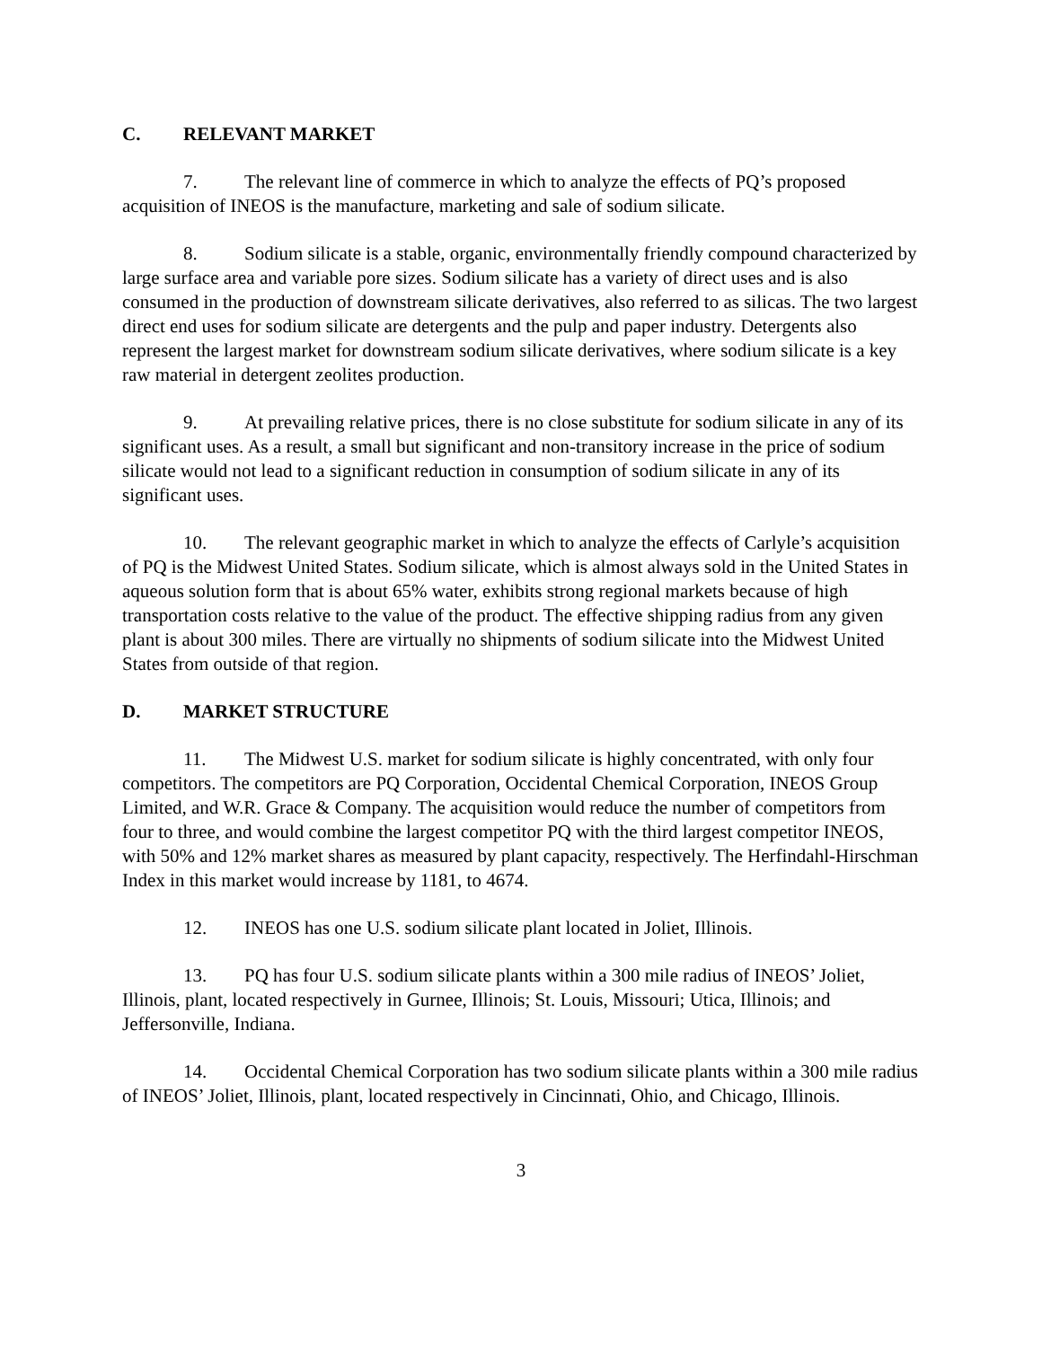C. RELEVANT MARKET
7. The relevant line of commerce in which to analyze the effects of PQ’s proposed acquisition of INEOS is the manufacture, marketing and sale of sodium silicate.
8. Sodium silicate is a stable, organic, environmentally friendly compound characterized by large surface area and variable pore sizes. Sodium silicate has a variety of direct uses and is also consumed in the production of downstream silicate derivatives, also referred to as silicas. The two largest direct end uses for sodium silicate are detergents and the pulp and paper industry. Detergents also represent the largest market for downstream sodium silicate derivatives, where sodium silicate is a key raw material in detergent zeolites production.
9. At prevailing relative prices, there is no close substitute for sodium silicate in any of its significant uses. As a result, a small but significant and non-transitory increase in the price of sodium silicate would not lead to a significant reduction in consumption of sodium silicate in any of its significant uses.
10. The relevant geographic market in which to analyze the effects of Carlyle’s acquisition of PQ is the Midwest United States. Sodium silicate, which is almost always sold in the United States in aqueous solution form that is about 65% water, exhibits strong regional markets because of high transportation costs relative to the value of the product. The effective shipping radius from any given plant is about 300 miles. There are virtually no shipments of sodium silicate into the Midwest United States from outside of that region.
D. MARKET STRUCTURE
11. The Midwest U.S. market for sodium silicate is highly concentrated, with only four competitors. The competitors are PQ Corporation, Occidental Chemical Corporation, INEOS Group Limited, and W.R. Grace & Company. The acquisition would reduce the number of competitors from four to three, and would combine the largest competitor PQ with the third largest competitor INEOS, with 50% and 12% market shares as measured by plant capacity, respectively. The Herfindahl-Hirschman Index in this market would increase by 1181, to 4674.
12. INEOS has one U.S. sodium silicate plant located in Joliet, Illinois.
13. PQ has four U.S. sodium silicate plants within a 300 mile radius of INEOS’ Joliet, Illinois, plant, located respectively in Gurnee, Illinois; St. Louis, Missouri; Utica, Illinois; and Jeffersonville, Indiana.
14. Occidental Chemical Corporation has two sodium silicate plants within a 300 mile radius of INEOS’ Joliet, Illinois, plant, located respectively in Cincinnati, Ohio, and Chicago, Illinois.
3